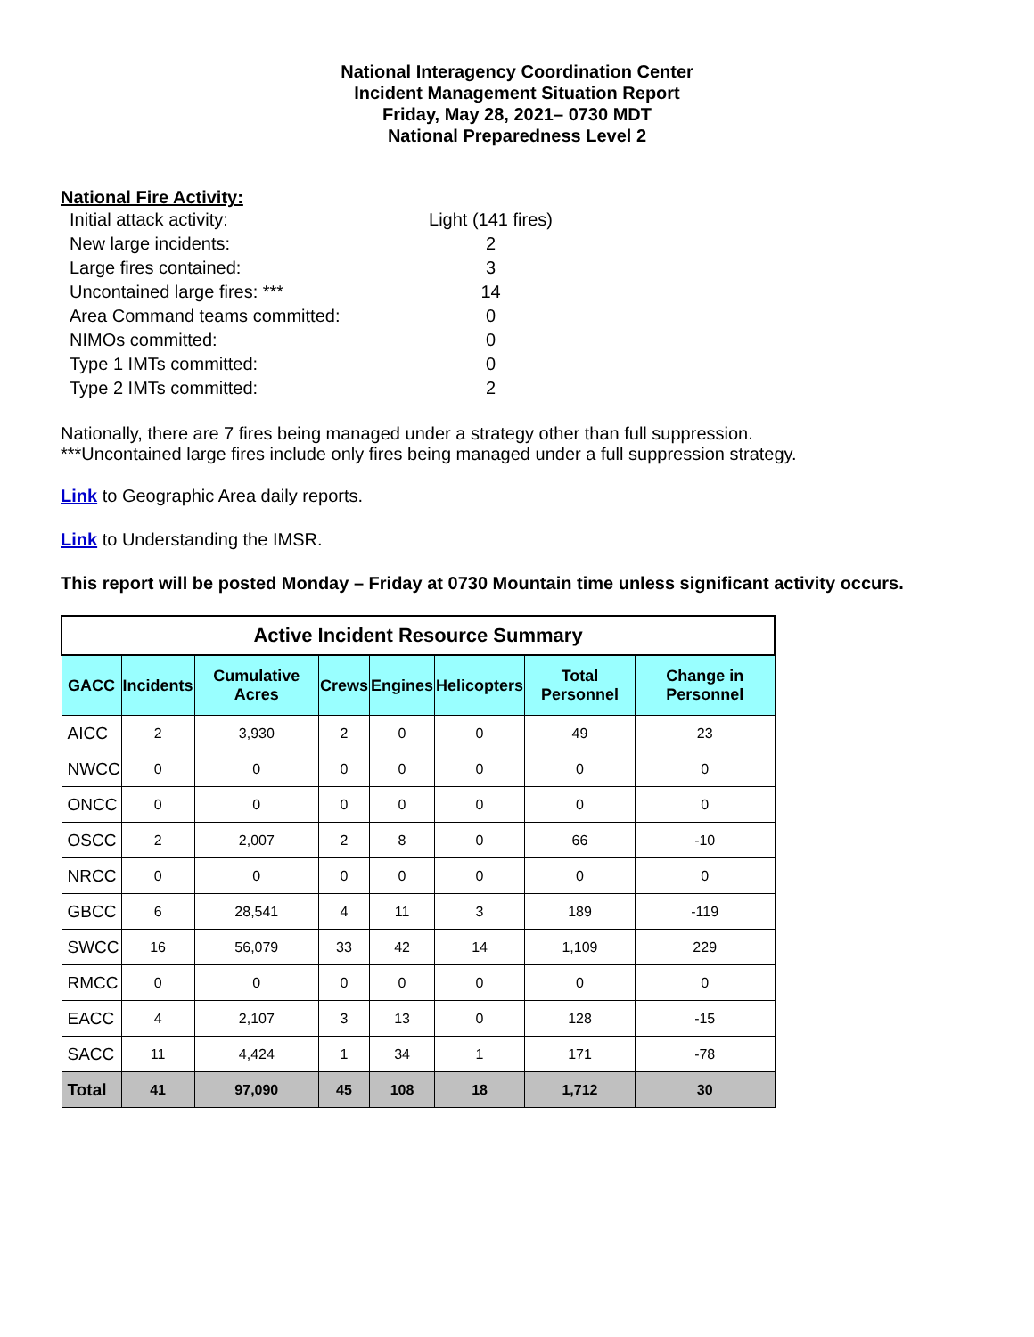National Interagency Coordination Center
Incident Management Situation Report
Friday, May 28, 2021– 0730 MDT
National Preparedness Level 2
National Fire Activity:
| Initial attack activity: | | Light (141 fires) |
| New large incidents: | | 2 |
| Large fires contained: | | 3 |
| Uncontained large fires: *** | | 14 |
| Area Command teams committed: | | 0 |
| NIMOs committed: | | 0 |
| Type 1 IMTs committed: | | 0 |
| Type 2 IMTs committed: | | 2 |
Nationally, there are 7 fires being managed under a strategy other than full suppression.
***Uncontained large fires include only fires being managed under a full suppression strategy.
Link to Geographic Area daily reports.
Link to Understanding the IMSR.
This report will be posted Monday – Friday at 0730 Mountain time unless significant activity occurs.
| Active Incident Resource Summary | | | | | | | |
| GACC | Incidents | Cumulative Acres | Crews | Engines | Helicopters | Total Personnel | Change in Personnel |
| AICC | 2 | 3,930 | 2 | 0 | 0 | 49 | 23 |
| NWCC | 0 | 0 | 0 | 0 | 0 | 0 | 0 |
| ONCC | 0 | 0 | 0 | 0 | 0 | 0 | 0 |
| OSCC | 2 | 2,007 | 2 | 8 | 0 | 66 | -10 |
| NRCC | 0 | 0 | 0 | 0 | 0 | 0 | 0 |
| GBCC | 6 | 28,541 | 4 | 11 | 3 | 189 | -119 |
| SWCC | 16 | 56,079 | 33 | 42 | 14 | 1,109 | 229 |
| RMCC | 0 | 0 | 0 | 0 | 0 | 0 | 0 |
| EACC | 4 | 2,107 | 3 | 13 | 0 | 128 | -15 |
| SACC | 11 | 4,424 | 1 | 34 | 1 | 171 | -78 |
| Total | 41 | 97,090 | 45 | 108 | 18 | 1,712 | 30 |